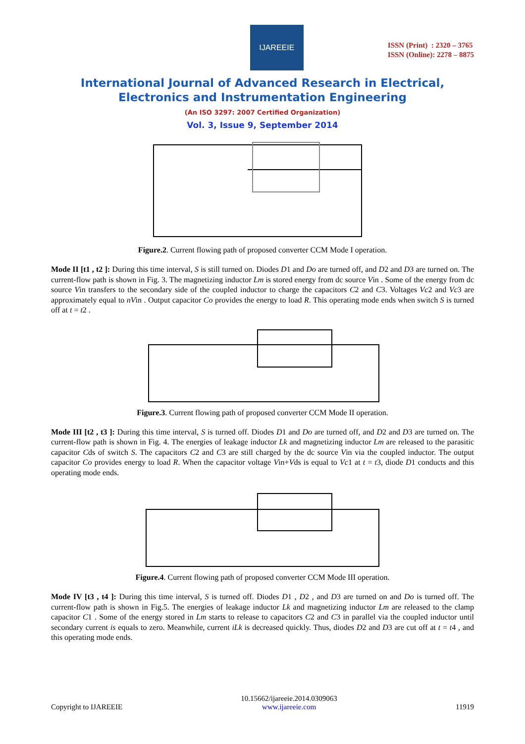IJAREEIE
ISSN (Print) : 2320 – 3765
ISSN (Online): 2278 – 8875
International Journal of Advanced Research in Electrical,
Electronics and Instrumentation Engineering
(An ISO 3297: 2007 Certified Organization)
Vol. 3, Issue 9, September 2014
Figure.2. Current flowing path of proposed converter CCM Mode I operation.
Mode II [t1 , t2 ]: During this time interval, S is still turned on. Diodes D1 and Do are turned off, and D2 and D3 are turned on. The current-flow path is shown in Fig. 3. The magnetizing inductor Lm is stored energy from dc source Vin . Some of the energy from dc source Vin transfers to the secondary side of the coupled inductor to charge the capacitors C2 and C3. Voltages Vc2 and Vc3 are approximately equal to nVin . Output capacitor Co provides the energy to load R. This operating mode ends when switch S is turned off at t = t2 .
Figure.3. Current flowing path of proposed converter CCM Mode II operation.
Mode III [t2 , t3 ]: During this time interval, S is turned off. Diodes D1 and Do are turned off, and D2 and D3 are turned on. The current-flow path is shown in Fig. 4. The energies of leakage inductor Lk and magnetizing inductor Lm are released to the parasitic capacitor Cds of switch S. The capacitors C2 and C3 are still charged by the dc source Vin via the coupled inductor. The output capacitor Co provides energy to load R. When the capacitor voltage Vin+Vds is equal to Vc1 at t = t3, diode D1 conducts and this operating mode ends.
Figure.4. Current flowing path of proposed converter CCM Mode III operation.
Mode IV [t3 , t4 ]: During this time interval, S is turned off. Diodes D1 , D2 , and D3 are turned on and Do is turned off. The current-flow path is shown in Fig.5. The energies of leakage inductor Lk and magnetizing inductor Lm are released to the clamp capacitor C1 . Some of the energy stored in Lm starts to release to capacitors C2 and C3 in parallel via the coupled inductor until secondary current is equals to zero. Meanwhile, current iLk is decreased quickly. Thus, diodes D2 and D3 are cut off at t = t4 , and this operating mode ends.
Copyright to IJAREEIE 10.15662/ijareeie.2014.0309063
www.ijareeie.com 11919